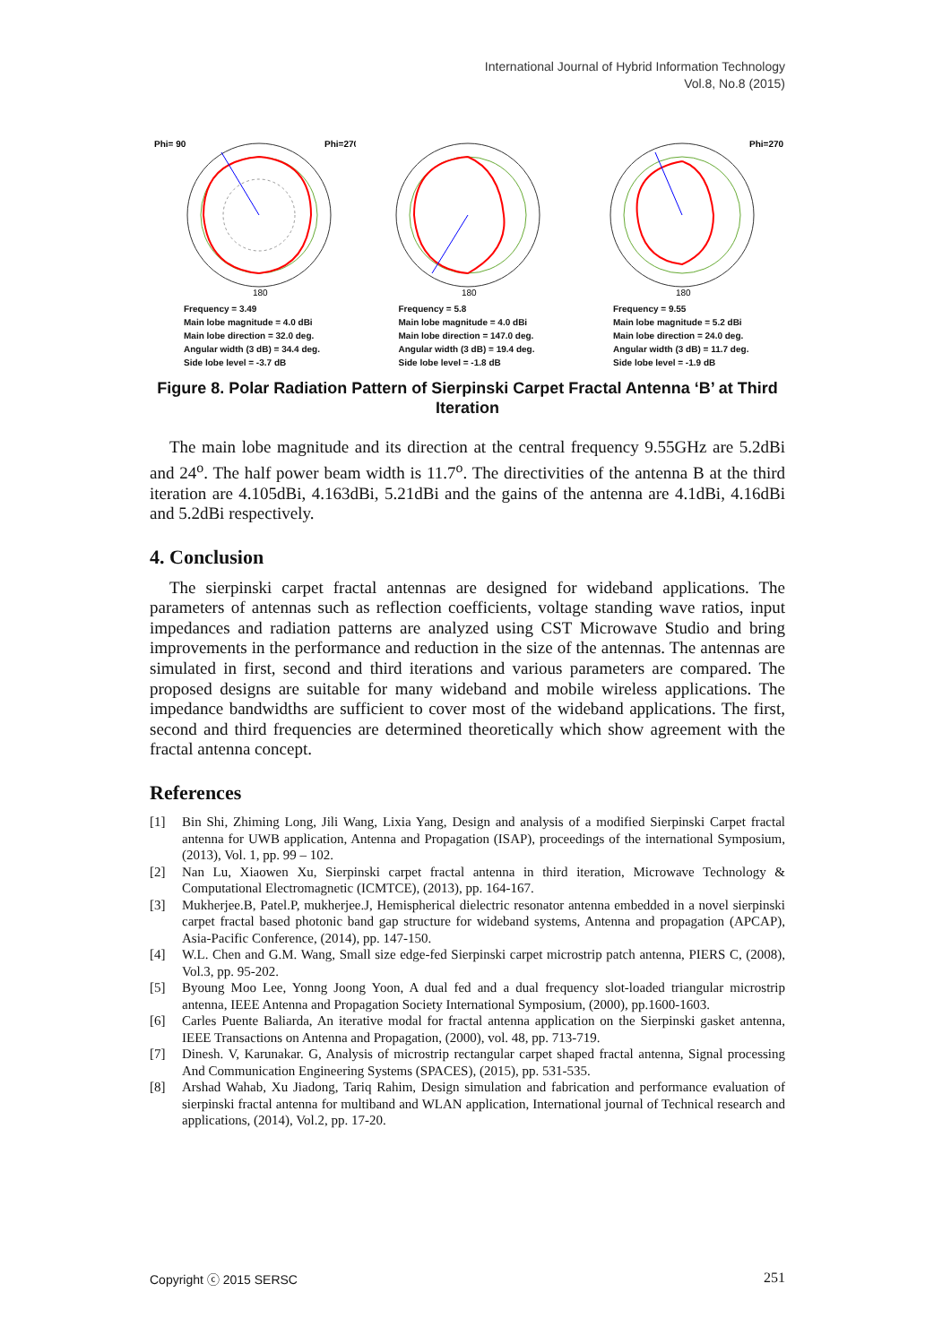International Journal of Hybrid Information Technology
Vol.8, No.8 (2015)
Phi= 90
Phi=270
180
Frequency = 3.49
Main lobe magnitude = 4.0 dBi
Main lobe direction = 32.0 deg.
Angular width (3 dB) = 34.4 deg.
Side lobe level = -3.7 dB
180
Frequency = 5.8
Main lobe magnitude = 4.0 dBi
Main lobe direction = 147.0 deg.
Angular width (3 dB) = 19.4 deg.
Side lobe level = -1.8 dB
Phi=270
180
Frequency = 9.55
Main lobe magnitude = 5.2 dBi
Main lobe direction = 24.0 deg.
Angular width (3 dB) = 11.7 deg.
Side lobe level = -1.9 dB
Figure 8. Polar Radiation Pattern of Sierpinski Carpet Fractal Antenna ‘B’ at Third Iteration
The main lobe magnitude and its direction at the central frequency 9.55GHz are 5.2dBi and 24<sup>o</sup>. The half power beam width is 11.7<sup>o</sup>. The directivities of the antenna B at the third iteration are 4.105dBi, 4.163dBi, 5.21dBi and the gains of the antenna are 4.1dBi, 4.16dBi and 5.2dBi respectively.
4. Conclusion
The sierpinski carpet fractal antennas are designed for wideband applications. The parameters of antennas such as reflection coefficients, voltage standing wave ratios, input impedances and radiation patterns are analyzed using CST Microwave Studio and bring improvements in the performance and reduction in the size of the antennas. The antennas are simulated in first, second and third iterations and various parameters are compared. The proposed designs are suitable for many wideband and mobile wireless applications. The impedance bandwidths are sufficient to cover most of the wideband applications. The first, second and third frequencies are determined theoretically which show agreement with the fractal antenna concept.
References
[1] Bin Shi, Zhiming Long, Jili Wang, Lixia Yang, Design and analysis of a modified Sierpinski Carpet fractal antenna for UWB application, Antenna and Propagation (ISAP), proceedings of the international Symposium, (2013), Vol. 1, pp. 99 – 102.
[2] Nan Lu, Xiaowen Xu, Sierpinski carpet fractal antenna in third iteration, Microwave Technology & Computational Electromagnetic (ICMTCE), (2013), pp. 164-167.
[3] Mukherjee.B, Patel.P, mukherjee.J, Hemispherical dielectric resonator antenna embedded in a novel sierpinski carpet fractal based photonic band gap structure for wideband systems, Antenna and propagation (APCAP), Asia-Pacific Conference, (2014), pp. 147-150.
[4] W.L. Chen and G.M. Wang, Small size edge-fed Sierpinski carpet microstrip patch antenna, PIERS C, (2008), Vol.3, pp. 95-202.
[5] Byoung Moo Lee, Yonng Joong Yoon, A dual fed and a dual frequency slot-loaded triangular microstrip antenna, IEEE Antenna and Propagation Society International Symposium, (2000), pp.1600-1603.
[6] Carles Puente Baliarda, An iterative modal for fractal antenna application on the Sierpinski gasket antenna, IEEE Transactions on Antenna and Propagation, (2000), vol. 48, pp. 713-719.
[7] Dinesh. V, Karunakar. G, Analysis of microstrip rectangular carpet shaped fractal antenna, Signal processing And Communication Engineering Systems (SPACES), (2015), pp. 531-535.
[8] Arshad Wahab, Xu Jiadong, Tariq Rahim, Design simulation and fabrication and performance evaluation of sierpinski fractal antenna for multiband and WLAN application, International journal of Technical research and applications, (2014), Vol.2, pp. 17-20.
Copyright ⓒ 2015 SERSC 251